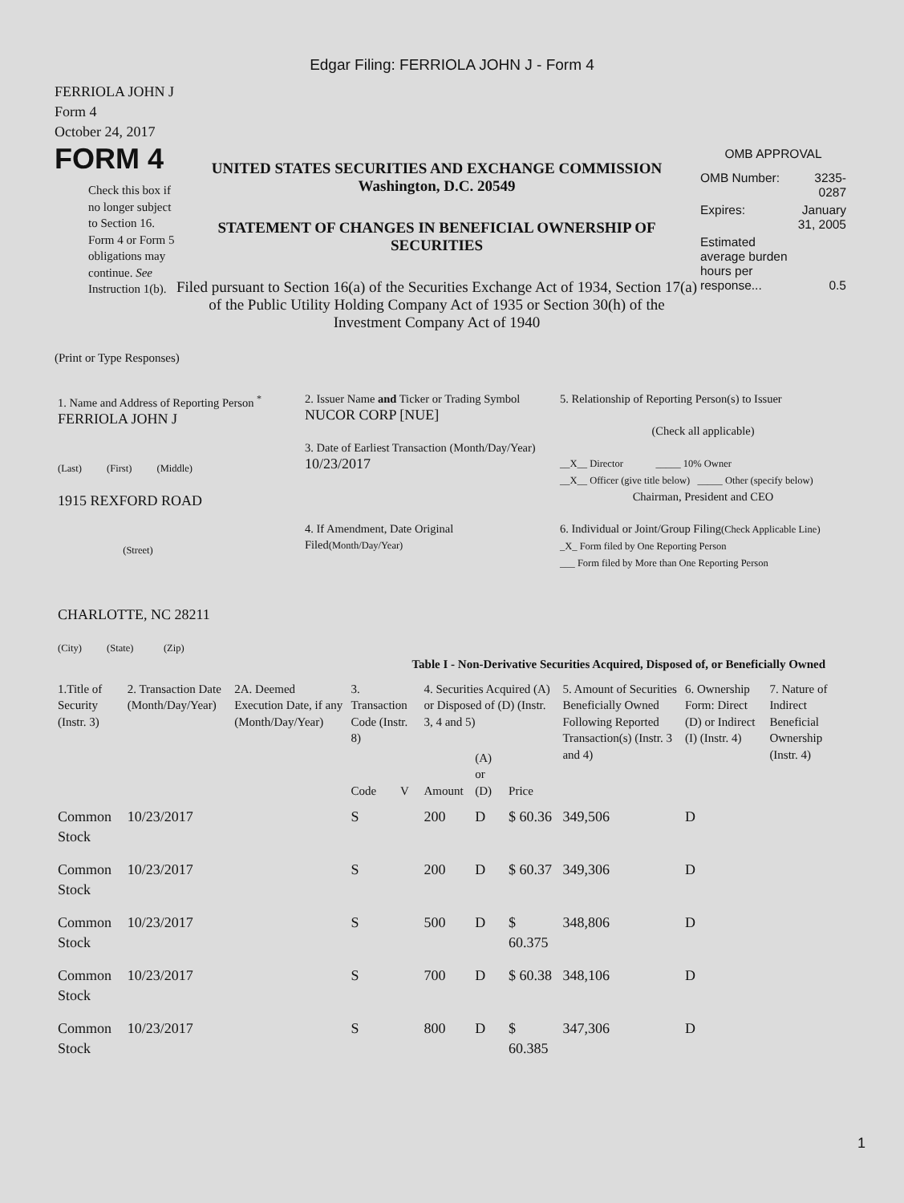Edgar Filing: FERRIOLA JOHN J - Form 4
FERRIOLA JOHN J
Form 4
October 24, 2017
FORM 4
Check this box if no longer subject to Section 16. Form 4 or Form 5 obligations may continue. See Instruction 1(b).
UNITED STATES SECURITIES AND EXCHANGE COMMISSION
Washington, D.C. 20549
STATEMENT OF CHANGES IN BENEFICIAL OWNERSHIP OF SECURITIES
Filed pursuant to Section 16(a) of the Securities Exchange Act of 1934, Section 17(a) of the Public Utility Holding Company Act of 1935 or Section 30(h) of the Investment Company Act of 1940
OMB APPROVAL
| OMB Number: | 3235-0287 |
| Expires: | January 31, 2005 |
| Estimated average burden hours per response... | 0.5 |
(Print or Type Responses)
| 1. Name and Address of Reporting Person <sup>*</sup> FERRIOLA JOHN J (Last) (First) (Middle) 1915 REXFORD ROAD (Street) CHARLOTTE, NC 28211 (City) (State) (Zip) | 2. Issuer Name and Ticker or Trading Symbol NUCOR CORP [NUE] 3. Date of Earliest Transaction (Month/Day/Year) 10/23/2017 4. If Amendment, Date Original Filed (Month/Day/Year) | 5. Relationship of Reporting Person(s) to Issuer (Check all applicable) __X__ Director _____ 10% Owner __X__ Officer (give title below) _____ Other (specify below) Chairman, President and CEO 6. Individual or Joint/Group Filing (Check Applicable Line) _X_ Form filed by One Reporting Person ___ Form filed by More than One Reporting Person |
Table I - Non-Derivative Securities Acquired, Disposed of, or Beneficially Owned
| 1.Title of Security (Instr. 3) | 2. Transaction Date (Month/Day/Year) | 2A. Deemed Execution Date, if any (Month/Day/Year) | 3. Transaction Code (Instr. 8) | | 4. Securities Acquired (A) or Disposed of (D) (Instr. 3, 4 and 5) | | | 5. Amount of Securities Beneficially Owned Following Reported Transaction(s) (Instr. 3 and 4) | 6. Ownership Form: Direct (D) or Indirect (I) (Instr. 4) | 7. Nature of Indirect Beneficial Ownership (Instr. 4) |
| --- | --- | --- | --- | --- | --- | --- | --- | --- | --- | --- |
| | | | Code | V | Amount | (A) or (D) | Price | | | |
| Common Stock | 10/23/2017 | | S | | 200 | D | $ 60.36 | 349,506 | D | |
| Common Stock | 10/23/2017 | | S | | 200 | D | $ 60.37 | 349,306 | D | |
| Common Stock | 10/23/2017 | | S | | 500 | D | $ 60.375 | 348,806 | D | |
| Common Stock | 10/23/2017 | | S | | 700 | D | $ 60.38 | 348,106 | D | |
| Common Stock | 10/23/2017 | | S | | 800 | D | $ 60.385 | 347,306 | D | |
1